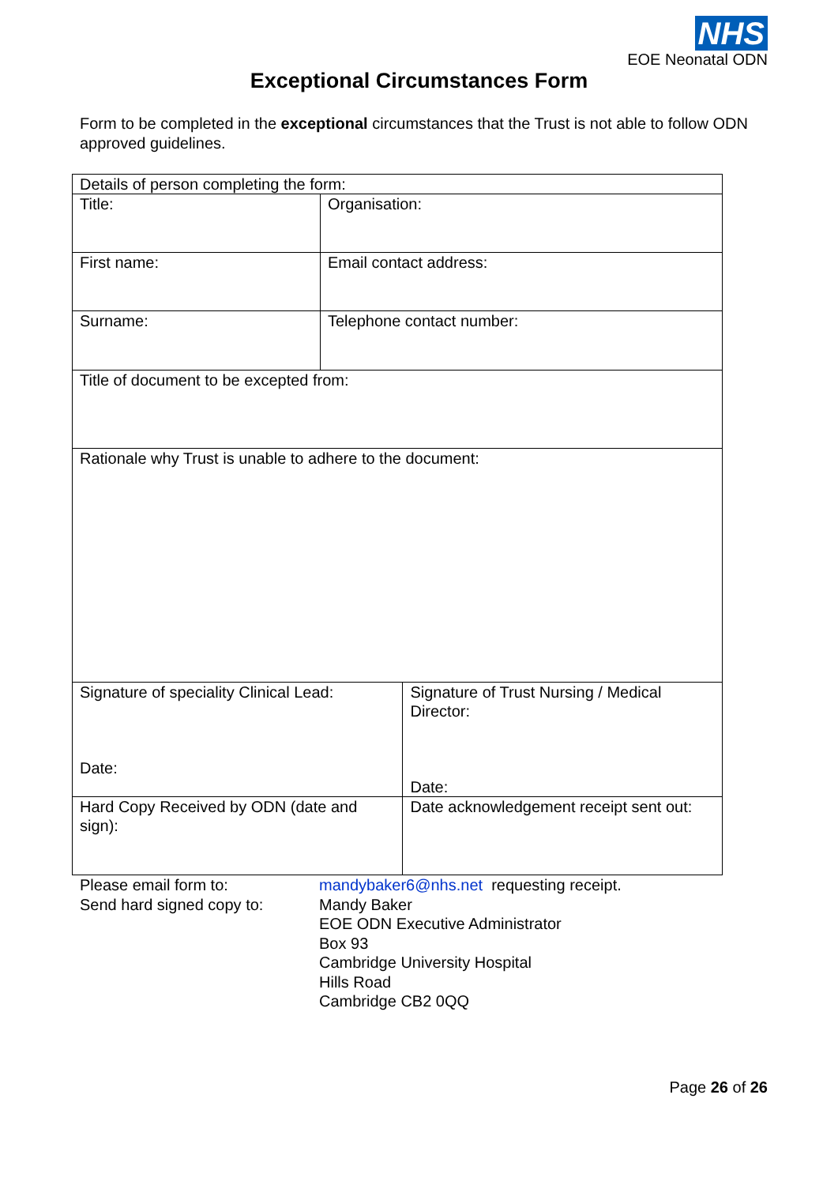NHS
EOE Neonatal ODN
Exceptional Circumstances Form
Form to be completed in the exceptional circumstances that the Trust is not able to follow ODN approved guidelines.
| Details of person completing the form: | | |
| Title: | Organisation: | |
| First name: | Email contact address: | |
| Surname: | Telephone contact number: | |
| Title of document to be excepted from: | | |
| Rationale why Trust is unable to adhere to the document: | | |
| Signature of speciality Clinical Lead: Date: | | Signature of Trust Nursing / Medical Director: Date: |
| Hard Copy Received by ODN (date and sign): | | Date acknowledgement receipt sent out: |
Please email form to:
Send hard signed copy to:
mandybaker6@nhs.net requesting receipt.
Mandy Baker
EOE ODN Executive Administrator
Box 93
Cambridge University Hospital
Hills Road
Cambridge CB2 0QQ
Page 26 of 26